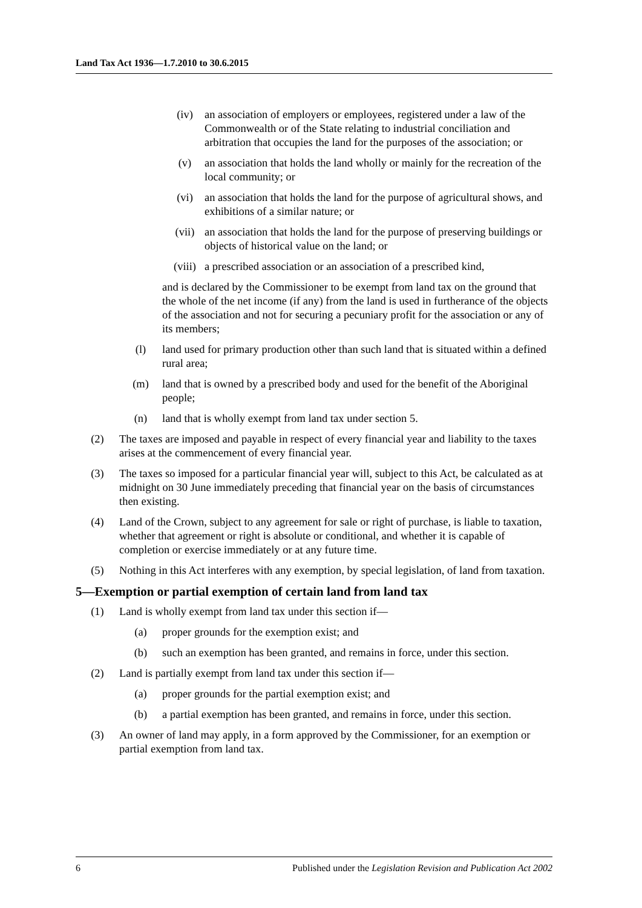Land Tax Act 1936—1.7.2010 to 30.6.2015
(iv) an association of employers or employees, registered under a law of the Commonwealth or of the State relating to industrial conciliation and arbitration that occupies the land for the purposes of the association; or
(v) an association that holds the land wholly or mainly for the recreation of the local community; or
(vi) an association that holds the land for the purpose of agricultural shows, and exhibitions of a similar nature; or
(vii) an association that holds the land for the purpose of preserving buildings or objects of historical value on the land; or
(viii) a prescribed association or an association of a prescribed kind,
and is declared by the Commissioner to be exempt from land tax on the ground that the whole of the net income (if any) from the land is used in furtherance of the objects of the association and not for securing a pecuniary profit for the association or any of its members;
(l) land used for primary production other than such land that is situated within a defined rural area;
(m) land that is owned by a prescribed body and used for the benefit of the Aboriginal people;
(n) land that is wholly exempt from land tax under section 5.
(2) The taxes are imposed and payable in respect of every financial year and liability to the taxes arises at the commencement of every financial year.
(3) The taxes so imposed for a particular financial year will, subject to this Act, be calculated as at midnight on 30 June immediately preceding that financial year on the basis of circumstances then existing.
(4) Land of the Crown, subject to any agreement for sale or right of purchase, is liable to taxation, whether that agreement or right is absolute or conditional, and whether it is capable of completion or exercise immediately or at any future time.
(5) Nothing in this Act interferes with any exemption, by special legislation, of land from taxation.
5—Exemption or partial exemption of certain land from land tax
(1) Land is wholly exempt from land tax under this section if—
(a) proper grounds for the exemption exist; and
(b) such an exemption has been granted, and remains in force, under this section.
(2) Land is partially exempt from land tax under this section if—
(a) proper grounds for the partial exemption exist; and
(b) a partial exemption has been granted, and remains in force, under this section.
(3) An owner of land may apply, in a form approved by the Commissioner, for an exemption or partial exemption from land tax.
6 Published under the Legislation Revision and Publication Act 2002